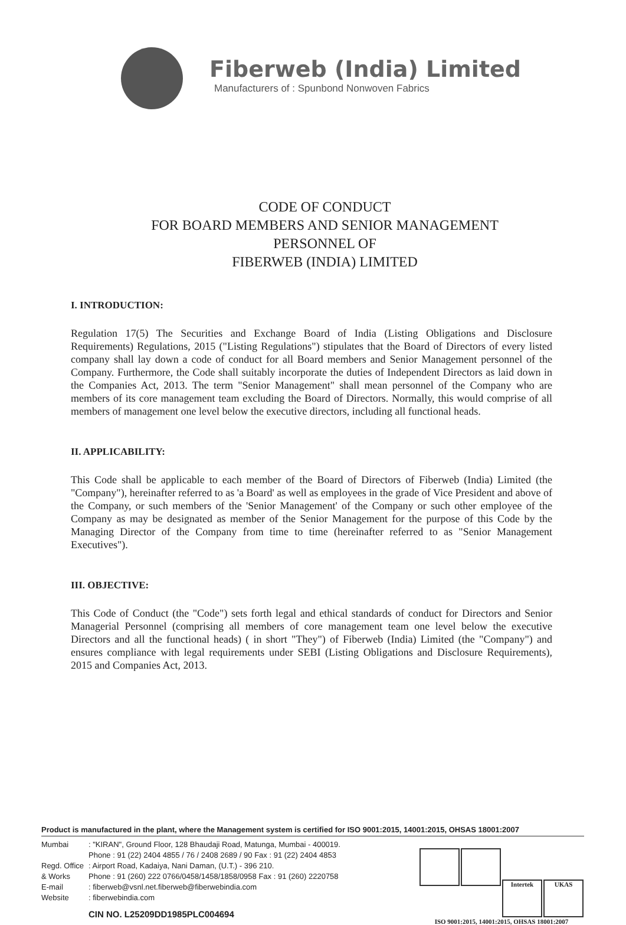Fiberweb (India) Limited
Manufacturers of : Spunbond Nonwoven Fabrics
CODE OF CONDUCT
FOR BOARD MEMBERS AND SENIOR MANAGEMENT
PERSONNEL OF
FIBERWEB (INDIA) LIMITED
I. INTRODUCTION:
Regulation 17(5) The Securities and Exchange Board of India (Listing Obligations and Disclosure Requirements) Regulations, 2015 ("Listing Regulations") stipulates that the Board of Directors of every listed company shall lay down a code of conduct for all Board members and Senior Management personnel of the Company. Furthermore, the Code shall suitably incorporate the duties of Independent Directors as laid down in the Companies Act, 2013. The term "Senior Management" shall mean personnel of the Company who are members of its core management team excluding the Board of Directors. Normally, this would comprise of all members of management one level below the executive directors, including all functional heads.
II. APPLICABILITY:
This Code shall be applicable to each member of the Board of Directors of Fiberweb (India) Limited (the "Company"), hereinafter referred to as 'a Board' as well as employees in the grade of Vice President and above of the Company, or such members of the 'Senior Management' of the Company or such other employee of the Company as may be designated as member of the Senior Management for the purpose of this Code by the Managing Director of the Company from time to time (hereinafter referred to as "Senior Management Executives").
III. OBJECTIVE:
This Code of Conduct (the "Code") sets forth legal and ethical standards of conduct for Directors and Senior Managerial Personnel (comprising all members of core management team one level below the executive Directors and all the functional heads) ( in short "They") of Fiberweb (India) Limited (the "Company") and ensures compliance with legal requirements under SEBI (Listing Obligations and Disclosure Requirements), 2015 and Companies Act, 2013.
Product is manufactured in the plant, where the Management system is certified for ISO 9001:2015, 14001:2015, OHSAS 18001:2007
Mumbai: "KIRAN", Ground Floor, 128 Bhaudaji Road, Matunga, Mumbai - 400019.
Phone : 91 (22) 2404 4855 / 76 / 2408 2689 / 90 Fax : 91 (22) 2404 4853
Regd. Office: Airport Road, Kadaiya, Nani Daman, (U.T.) - 396 210.
& Works Phone : 91 (260) 222 0766/0458/1458/1858/0958 Fax : 91 (260) 2220758
E-mail: fiberweb@vsnl.net.fiberweb@fiberwebindia.com
Website: fiberwebindia.com
CIN NO. L25209DD1985PLC004694
Intertek UKAS
ISO 9001:2015, 14001:2015, OHSAS 18001:2007